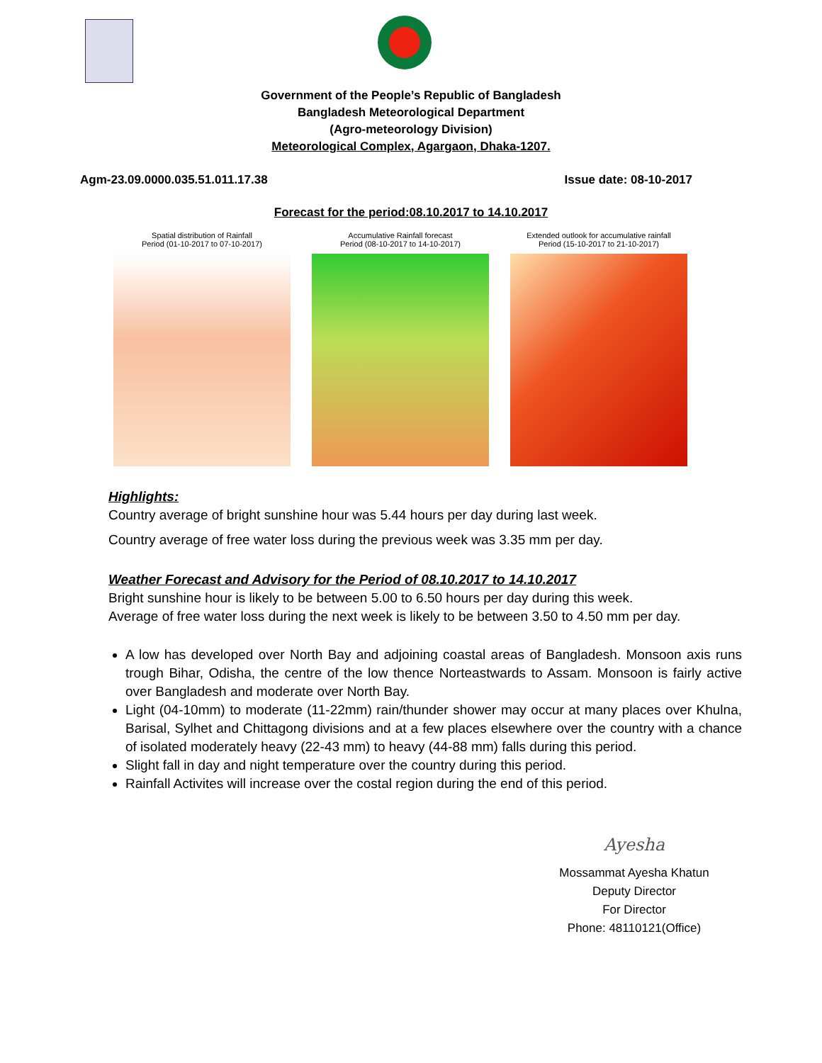Government of the People’s Republic of Bangladesh
Bangladesh Meteorological Department
(Agro-meteorology Division)
Meteorological Complex, Agargaon, Dhaka-1207.
Agm-23.09.0000.035.51.011.17.38 Issue date: 08-10-2017
Forecast for the period:08.10.2017 to 14.10.2017
Spatial distribution of Rainfall
Period (01-10-2017 to 07-10-2017)
Accumulative Rainfall forecast
Period (08-10-2017 to 14-10-2017)
Extended outlook for accumulative rainfall
Period (15-10-2017 to 21-10-2017)
Highlights:
Country average of bright sunshine hour was 5.44 hours per day during last week.
Country average of free water loss during the previous week was 3.35 mm per day.
Weather Forecast and Advisory for the Period of 08.10.2017 to 14.10.2017
Bright sunshine hour is likely to be between 5.00 to 6.50 hours per day during this week.
Average of free water loss during the next week is likely to be between 3.50 to 4.50 mm per day.
A low has developed over North Bay and adjoining coastal areas of Bangladesh. Monsoon axis runs trough Bihar, Odisha, the centre of the low thence Norteastwards to Assam. Monsoon is fairly active over Bangladesh and moderate over North Bay.
Light (04-10mm) to moderate (11-22mm) rain/thunder shower may occur at many places over Khulna, Barisal, Sylhet and Chittagong divisions and at a few places elsewhere over the country with a chance of isolated moderately heavy (22-43 mm) to heavy (44-88 mm) falls during this period.
Slight fall in day and night temperature over the country during this period.
Rainfall Activites will increase over the costal region during the end of this period.
Ayesha
Mossammat Ayesha Khatun
Deputy Director
For Director
Phone: 48110121(Office)